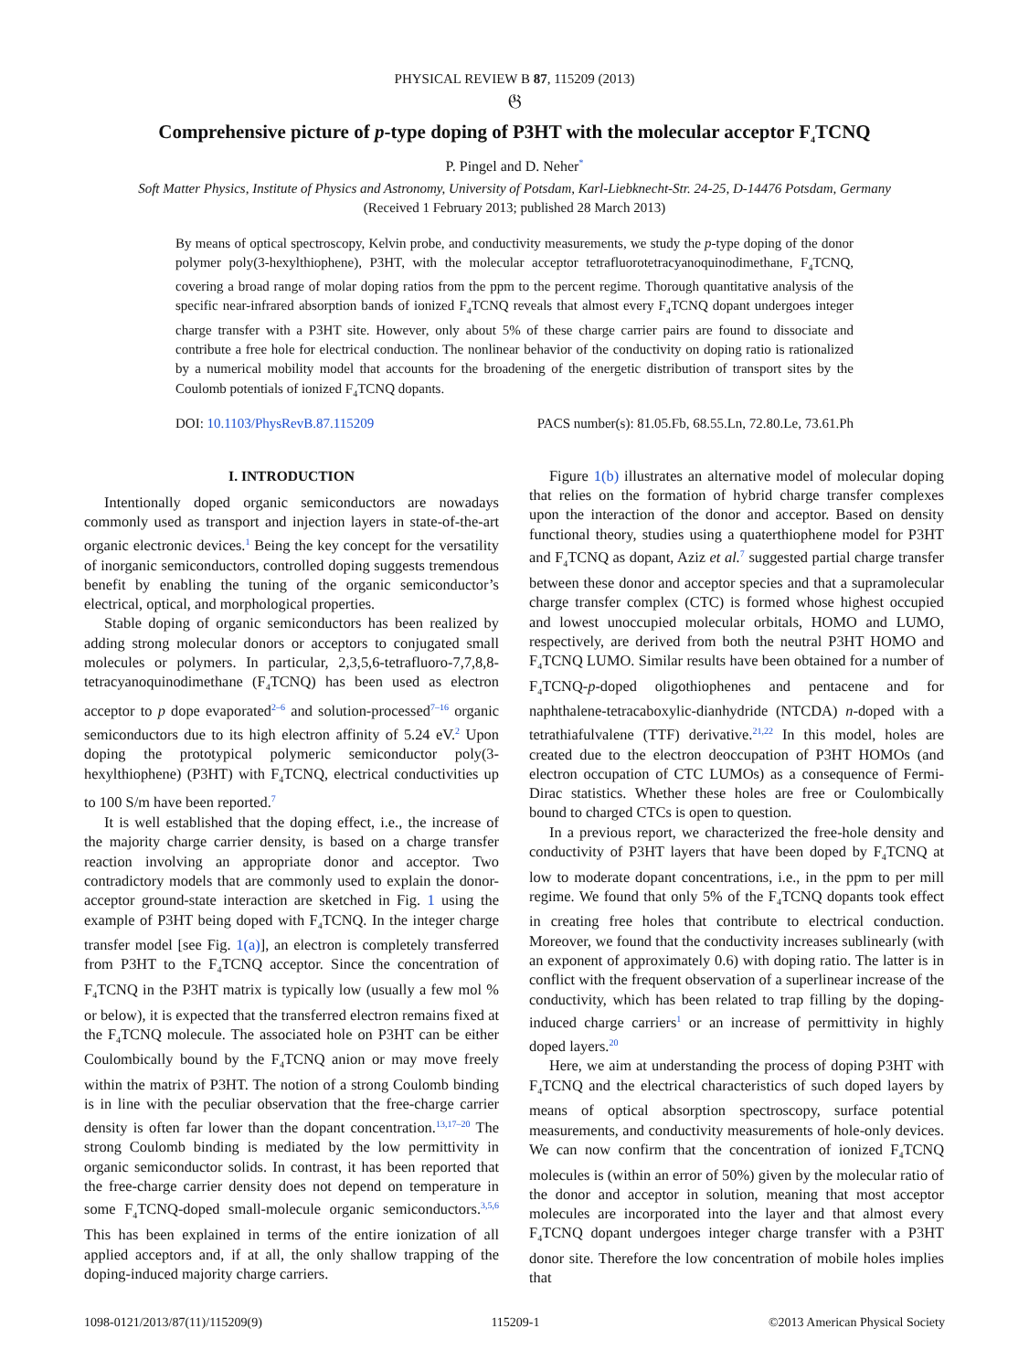PHYSICAL REVIEW B 87, 115209 (2013)
𝔊
Comprehensive picture of p-type doping of P3HT with the molecular acceptor F<sub>4</sub>TCNQ
P. Pingel and D. Neher<sup>*</sup>
Soft Matter Physics, Institute of Physics and Astronomy, University of Potsdam, Karl-Liebknecht-Str. 24-25, D-14476 Potsdam, Germany
(Received 1 February 2013; published 28 March 2013)
By means of optical spectroscopy, Kelvin probe, and conductivity measurements, we study the p-type doping of the donor polymer poly(3-hexylthiophene), P3HT, with the molecular acceptor tetrafluorotetracyanoquinodimethane, F<sub>4</sub>TCNQ, covering a broad range of molar doping ratios from the ppm to the percent regime. Thorough quantitative analysis of the specific near-infrared absorption bands of ionized F<sub>4</sub>TCNQ reveals that almost every F<sub>4</sub>TCNQ dopant undergoes integer charge transfer with a P3HT site. However, only about 5% of these charge carrier pairs are found to dissociate and contribute a free hole for electrical conduction. The nonlinear behavior of the conductivity on doping ratio is rationalized by a numerical mobility model that accounts for the broadening of the energetic distribution of transport sites by the Coulomb potentials of ionized F<sub>4</sub>TCNQ dopants.
DOI: 10.1103/PhysRevB.87.115209 PACS number(s): 81.05.Fb, 68.55.Ln, 72.80.Le, 73.61.Ph
I. INTRODUCTION
Intentionally doped organic semiconductors are nowadays commonly used as transport and injection layers in state-of-the-art organic electronic devices.<sup>1</sup> Being the key concept for the versatility of inorganic semiconductors, controlled doping suggests tremendous benefit by enabling the tuning of the organic semiconductor’s electrical, optical, and morphological properties.
Stable doping of organic semiconductors has been realized by adding strong molecular donors or acceptors to conjugated small molecules or polymers. In particular, 2,3,5,6-tetrafluoro-7,7,8,8-tetracyanoquinodimethane (F<sub>4</sub>TCNQ) has been used as electron acceptor to p dope evaporated<sup>2–6</sup> and solution-processed<sup>7–16</sup> organic semiconductors due to its high electron affinity of 5.24 eV.<sup>2</sup> Upon doping the prototypical polymeric semiconductor poly(3-hexylthiophene) (P3HT) with F<sub>4</sub>TCNQ, electrical conductivities up to 100 S/m have been reported.<sup>7</sup>
It is well established that the doping effect, i.e., the increase of the majority charge carrier density, is based on a charge transfer reaction involving an appropriate donor and acceptor. Two contradictory models that are commonly used to explain the donor-acceptor ground-state interaction are sketched in Fig. 1 using the example of P3HT being doped with F<sub>4</sub>TCNQ. In the integer charge transfer model [see Fig. 1(a)], an electron is completely transferred from P3HT to the F<sub>4</sub>TCNQ acceptor. Since the concentration of F<sub>4</sub>TCNQ in the P3HT matrix is typically low (usually a few mol % or below), it is expected that the transferred electron remains fixed at the F<sub>4</sub>TCNQ molecule. The associated hole on P3HT can be either Coulombically bound by the F<sub>4</sub>TCNQ anion or may move freely within the matrix of P3HT. The notion of a strong Coulomb binding is in line with the peculiar observation that the free-charge carrier density is often far lower than the dopant concentration.<sup>13,17–20</sup> The strong Coulomb binding is mediated by the low permittivity in organic semiconductor solids. In contrast, it has been reported that the free-charge carrier density does not depend on temperature in some F<sub>4</sub>TCNQ-doped small-molecule organic semiconductors.<sup>3,5,6</sup> This has been explained in terms of the entire ionization of all applied acceptors and, if at all, the only shallow trapping of the doping-induced majority charge carriers.
Figure 1(b) illustrates an alternative model of molecular doping that relies on the formation of hybrid charge transfer complexes upon the interaction of the donor and acceptor. Based on density functional theory, studies using a quaterthiophene model for P3HT and F<sub>4</sub>TCNQ as dopant, Aziz et al.<sup>7</sup> suggested partial charge transfer between these donor and acceptor species and that a supramolecular charge transfer complex (CTC) is formed whose highest occupied and lowest unoccupied molecular orbitals, HOMO and LUMO, respectively, are derived from both the neutral P3HT HOMO and F<sub>4</sub>TCNQ LUMO. Similar results have been obtained for a number of F<sub>4</sub>TCNQ-p-doped oligothiophenes and pentacene and for naphthalene-tetracaboxylic-dianhydride (NTCDA) n-doped with a tetrathiafulvalene (TTF) derivative.<sup>21,22</sup> In this model, holes are created due to the electron deoccupation of P3HT HOMOs (and electron occupation of CTC LUMOs) as a consequence of Fermi-Dirac statistics. Whether these holes are free or Coulombically bound to charged CTCs is open to question.
In a previous report, we characterized the free-hole density and conductivity of P3HT layers that have been doped by F<sub>4</sub>TCNQ at low to moderate dopant concentrations, i.e., in the ppm to per mill regime. We found that only 5% of the F<sub>4</sub>TCNQ dopants took effect in creating free holes that contribute to electrical conduction. Moreover, we found that the conductivity increases sublinearly (with an exponent of approximately 0.6) with doping ratio. The latter is in conflict with the frequent observation of a superlinear increase of the conductivity, which has been related to trap filling by the doping-induced charge carriers<sup>1</sup> or an increase of permittivity in highly doped layers.<sup>20</sup>
Here, we aim at understanding the process of doping P3HT with F<sub>4</sub>TCNQ and the electrical characteristics of such doped layers by means of optical absorption spectroscopy, surface potential measurements, and conductivity measurements of hole-only devices. We can now confirm that the concentration of ionized F<sub>4</sub>TCNQ molecules is (within an error of 50%) given by the molecular ratio of the donor and acceptor in solution, meaning that most acceptor molecules are incorporated into the layer and that almost every F<sub>4</sub>TCNQ dopant undergoes integer charge transfer with a P3HT donor site. Therefore the low concentration of mobile holes implies that
1098-0121/2013/87(11)/115209(9) 115209-1 ©2013 American Physical Society